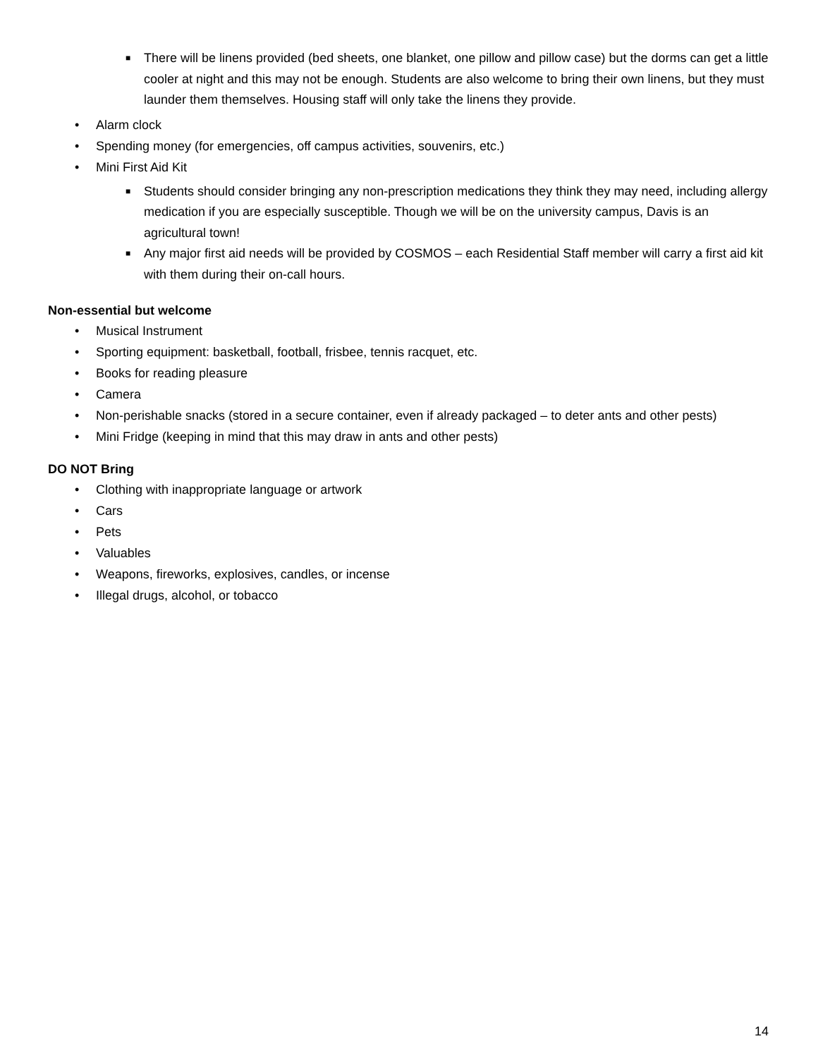■ There will be linens provided (bed sheets, one blanket, one pillow and pillow case) but the dorms can get a little cooler at night and this may not be enough. Students are also welcome to bring their own linens, but they must launder them themselves. Housing staff will only take the linens they provide.
• Alarm clock
• Spending money (for emergencies, off campus activities, souvenirs, etc.)
• Mini First Aid Kit
■ Students should consider bringing any non-prescription medications they think they may need, including allergy medication if you are especially susceptible. Though we will be on the university campus, Davis is an agricultural town!
■ Any major first aid needs will be provided by COSMOS – each Residential Staff member will carry a first aid kit with them during their on-call hours.
Non-essential but welcome
• Musical Instrument
• Sporting equipment: basketball, football, frisbee, tennis racquet, etc.
• Books for reading pleasure
• Camera
• Non-perishable snacks (stored in a secure container, even if already packaged – to deter ants and other pests)
• Mini Fridge (keeping in mind that this may draw in ants and other pests)
DO NOT Bring
• Clothing with inappropriate language or artwork
• Cars
• Pets
• Valuables
• Weapons, fireworks, explosives, candles, or incense
• Illegal drugs, alcohol, or tobacco
14